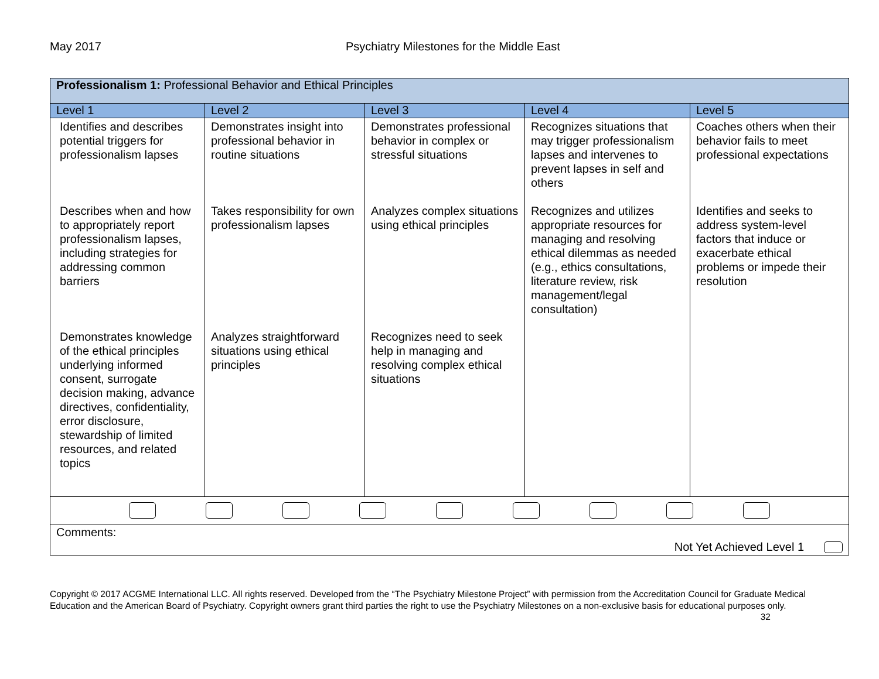May 2017 Psychiatry Milestones for the Middle East
| Professionalism 1: Professional Behavior and Ethical Principles | | | | |
| Level 1 | Level 2 | Level 3 | Level 4 | Level 5 |
| Identifies and describes potential triggers for professionalism lapses | Demonstrates insight into professional behavior in routine situations | Demonstrates professional behavior in complex or stressful situations | Recognizes situations that may trigger professionalism lapses and intervenes to prevent lapses in self and others | Coaches others when their behavior fails to meet professional expectations |
| Describes when and how to appropriately report professionalism lapses, including strategies for addressing common barriers | Takes responsibility for own professionalism lapses | Analyzes complex situations using ethical principles | Recognizes and utilizes appropriate resources for managing and resolving ethical dilemmas as needed (e.g., ethics consultations, literature review, risk management/legal consultation) | Identifies and seeks to address system-level factors that induce or exacerbate ethical problems or impede their resolution |
| Demonstrates knowledge of the ethical principles underlying informed consent, surrogate decision making, advance directives, confidentiality, error disclosure, stewardship of limited resources, and related topics | Analyzes straightforward situations using ethical principles | Recognizes need to seek help in managing and resolving complex ethical situations | | |
| Comments: Not Yet Achieved Level 1 | | | | |
Copyright © 2017 ACGME International LLC. All rights reserved. Developed from the “The Psychiatry Milestone Project” with permission from the Accreditation Council for Graduate Medical Education and the American Board of Psychiatry. Copyright owners grant third parties the right to use the Psychiatry Milestones on a non-exclusive basis for educational purposes only. 32